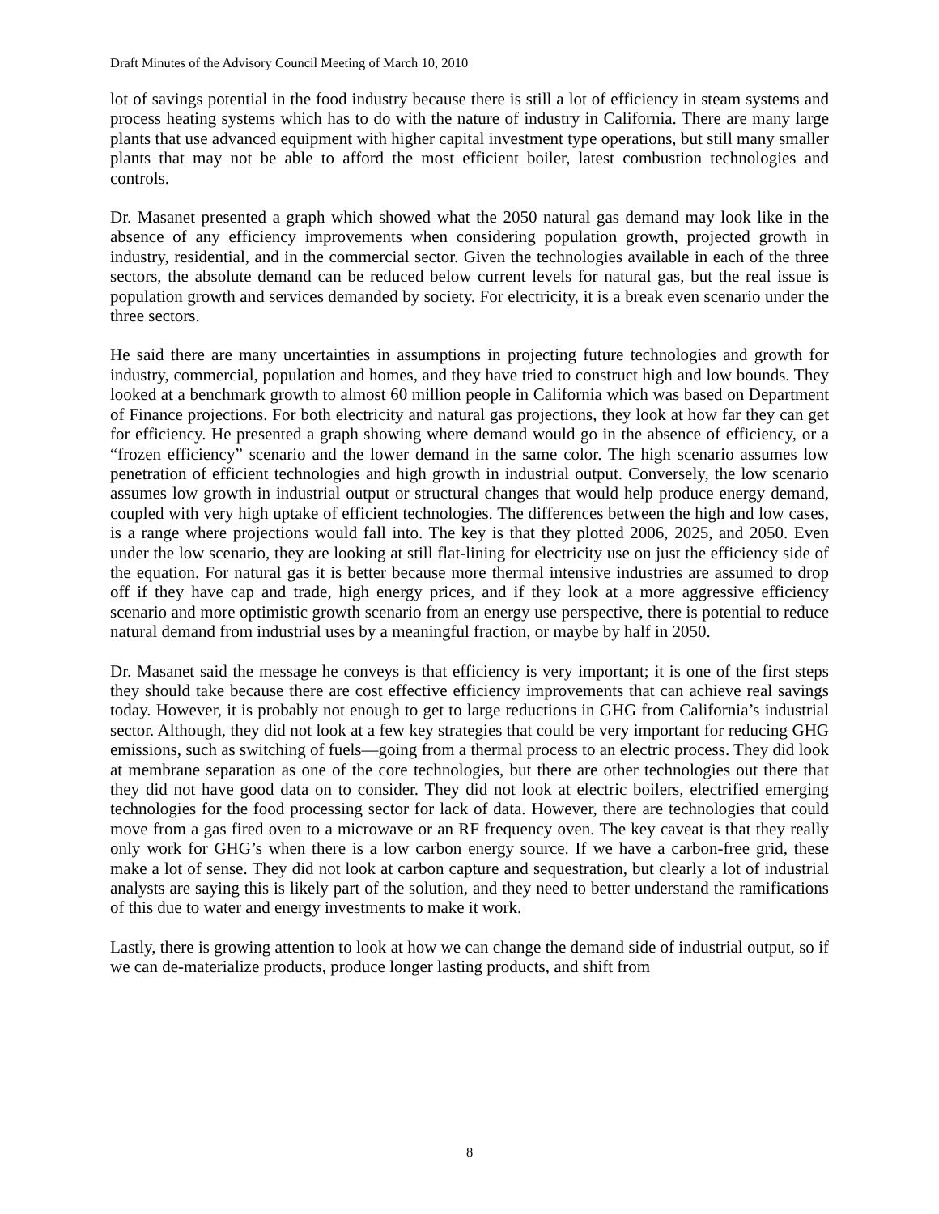Draft Minutes of the Advisory Council Meeting of March 10, 2010
lot of savings potential in the food industry because there is still a lot of efficiency in steam systems and process heating systems which has to do with the nature of industry in California. There are many large plants that use advanced equipment with higher capital investment type operations, but still many smaller plants that may not be able to afford the most efficient boiler, latest combustion technologies and controls.
Dr. Masanet presented a graph which showed what the 2050 natural gas demand may look like in the absence of any efficiency improvements when considering population growth, projected growth in industry, residential, and in the commercial sector. Given the technologies available in each of the three sectors, the absolute demand can be reduced below current levels for natural gas, but the real issue is population growth and services demanded by society. For electricity, it is a break even scenario under the three sectors.
He said there are many uncertainties in assumptions in projecting future technologies and growth for industry, commercial, population and homes, and they have tried to construct high and low bounds. They looked at a benchmark growth to almost 60 million people in California which was based on Department of Finance projections. For both electricity and natural gas projections, they look at how far they can get for efficiency. He presented a graph showing where demand would go in the absence of efficiency, or a “frozen efficiency” scenario and the lower demand in the same color. The high scenario assumes low penetration of efficient technologies and high growth in industrial output. Conversely, the low scenario assumes low growth in industrial output or structural changes that would help produce energy demand, coupled with very high uptake of efficient technologies. The differences between the high and low cases, is a range where projections would fall into. The key is that they plotted 2006, 2025, and 2050. Even under the low scenario, they are looking at still flat-lining for electricity use on just the efficiency side of the equation. For natural gas it is better because more thermal intensive industries are assumed to drop off if they have cap and trade, high energy prices, and if they look at a more aggressive efficiency scenario and more optimistic growth scenario from an energy use perspective, there is potential to reduce natural demand from industrial uses by a meaningful fraction, or maybe by half in 2050.
Dr. Masanet said the message he conveys is that efficiency is very important; it is one of the first steps they should take because there are cost effective efficiency improvements that can achieve real savings today. However, it is probably not enough to get to large reductions in GHG from California’s industrial sector. Although, they did not look at a few key strategies that could be very important for reducing GHG emissions, such as switching of fuels—going from a thermal process to an electric process. They did look at membrane separation as one of the core technologies, but there are other technologies out there that they did not have good data on to consider. They did not look at electric boilers, electrified emerging technologies for the food processing sector for lack of data. However, there are technologies that could move from a gas fired oven to a microwave or an RF frequency oven. The key caveat is that they really only work for GHG’s when there is a low carbon energy source. If we have a carbon-free grid, these make a lot of sense. They did not look at carbon capture and sequestration, but clearly a lot of industrial analysts are saying this is likely part of the solution, and they need to better understand the ramifications of this due to water and energy investments to make it work.
Lastly, there is growing attention to look at how we can change the demand side of industrial output, so if we can de-materialize products, produce longer lasting products, and shift from
8